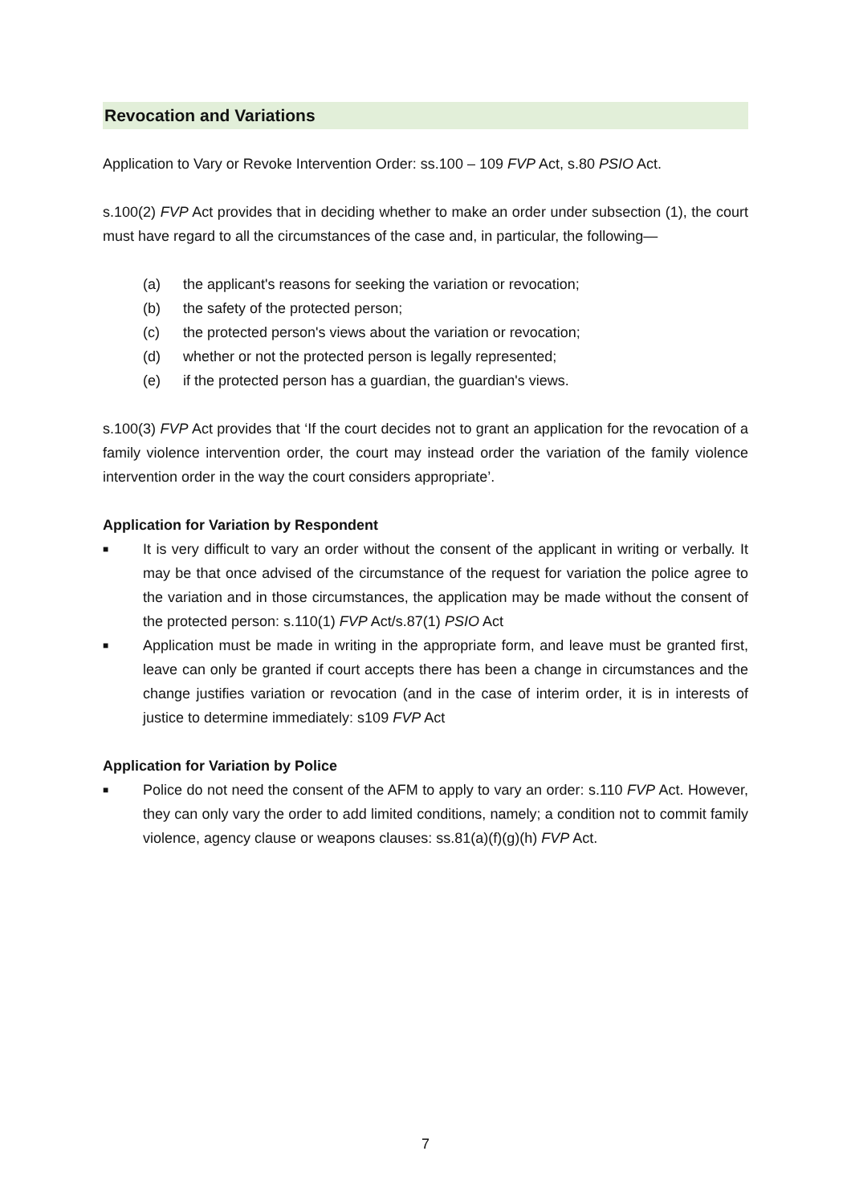Revocation and Variations
Application to Vary or Revoke Intervention Order: ss.100 – 109 FVP Act, s.80 PSIO Act.
s.100(2) FVP Act provides that in deciding whether to make an order under subsection (1), the court must have regard to all the circumstances of the case and, in particular, the following—
(a) the applicant's reasons for seeking the variation or revocation;
(b) the safety of the protected person;
(c) the protected person's views about the variation or revocation;
(d) whether or not the protected person is legally represented;
(e) if the protected person has a guardian, the guardian's views.
s.100(3) FVP Act provides that ‘If the court decides not to grant an application for the revocation of a family violence intervention order, the court may instead order the variation of the family violence intervention order in the way the court considers appropriate’.
Application for Variation by Respondent
■ It is very difficult to vary an order without the consent of the applicant in writing or verbally. It may be that once advised of the circumstance of the request for variation the police agree to the variation and in those circumstances, the application may be made without the consent of the protected person: s.110(1) FVP Act/s.87(1) PSIO Act
■ Application must be made in writing in the appropriate form, and leave must be granted first, leave can only be granted if court accepts there has been a change in circumstances and the change justifies variation or revocation (and in the case of interim order, it is in interests of justice to determine immediately: s109 FVP Act
Application for Variation by Police
■ Police do not need the consent of the AFM to apply to vary an order: s.110 FVP Act. However, they can only vary the order to add limited conditions, namely; a condition not to commit family violence, agency clause or weapons clauses: ss.81(a)(f)(g)(h) FVP Act.
7